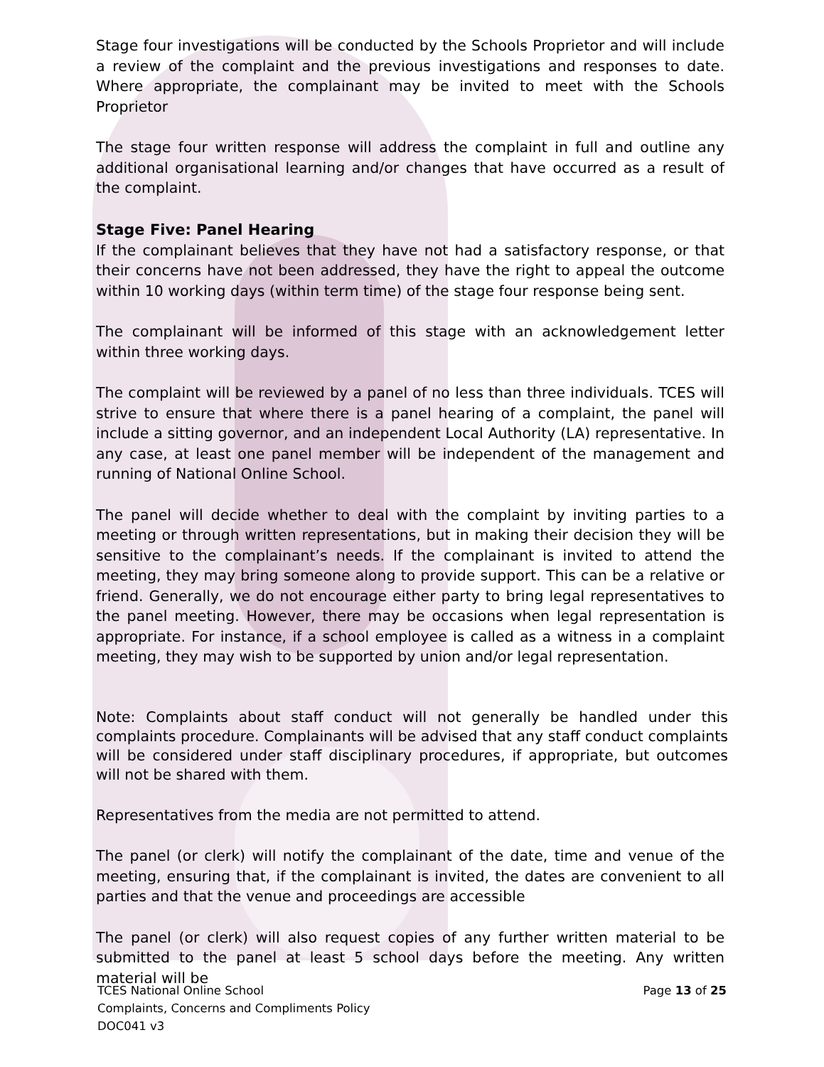Stage four investigations will be conducted by the Schools Proprietor and will include a review of the complaint and the previous investigations and responses to date. Where appropriate, the complainant may be invited to meet with the Schools Proprietor
The stage four written response will address the complaint in full and outline any additional organisational learning and/or changes that have occurred as a result of the complaint.
Stage Five: Panel Hearing
If the complainant believes that they have not had a satisfactory response, or that their concerns have not been addressed, they have the right to appeal the outcome within 10 working days (within term time) of the stage four response being sent.
The complainant will be informed of this stage with an acknowledgement letter within three working days.
The complaint will be reviewed by a panel of no less than three individuals. TCES will strive to ensure that where there is a panel hearing of a complaint, the panel will include a sitting governor, and an independent Local Authority (LA) representative. In any case, at least one panel member will be independent of the management and running of National Online School.
The panel will decide whether to deal with the complaint by inviting parties to a meeting or through written representations, but in making their decision they will be sensitive to the complainant’s needs. If the complainant is invited to attend the meeting, they may bring someone along to provide support. This can be a relative or friend. Generally, we do not encourage either party to bring legal representatives to the panel meeting. However, there may be occasions when legal representation is appropriate. For instance, if a school employee is called as a witness in a complaint meeting, they may wish to be supported by union and/or legal representation.
Note: Complaints about staff conduct will not generally be handled under this complaints procedure. Complainants will be advised that any staff conduct complaints will be considered under staff disciplinary procedures, if appropriate, but outcomes will not be shared with them.
Representatives from the media are not permitted to attend.
The panel (or clerk) will notify the complainant of the date, time and venue of the meeting, ensuring that, if the complainant is invited, the dates are convenient to all parties and that the venue and proceedings are accessible
The panel (or clerk) will also request copies of any further written material to be submitted to the panel at least 5 school days before the meeting. Any written material will be
Page 13 of 25
TCES National Online School
Complaints, Concerns and Compliments Policy
DOC041 v3